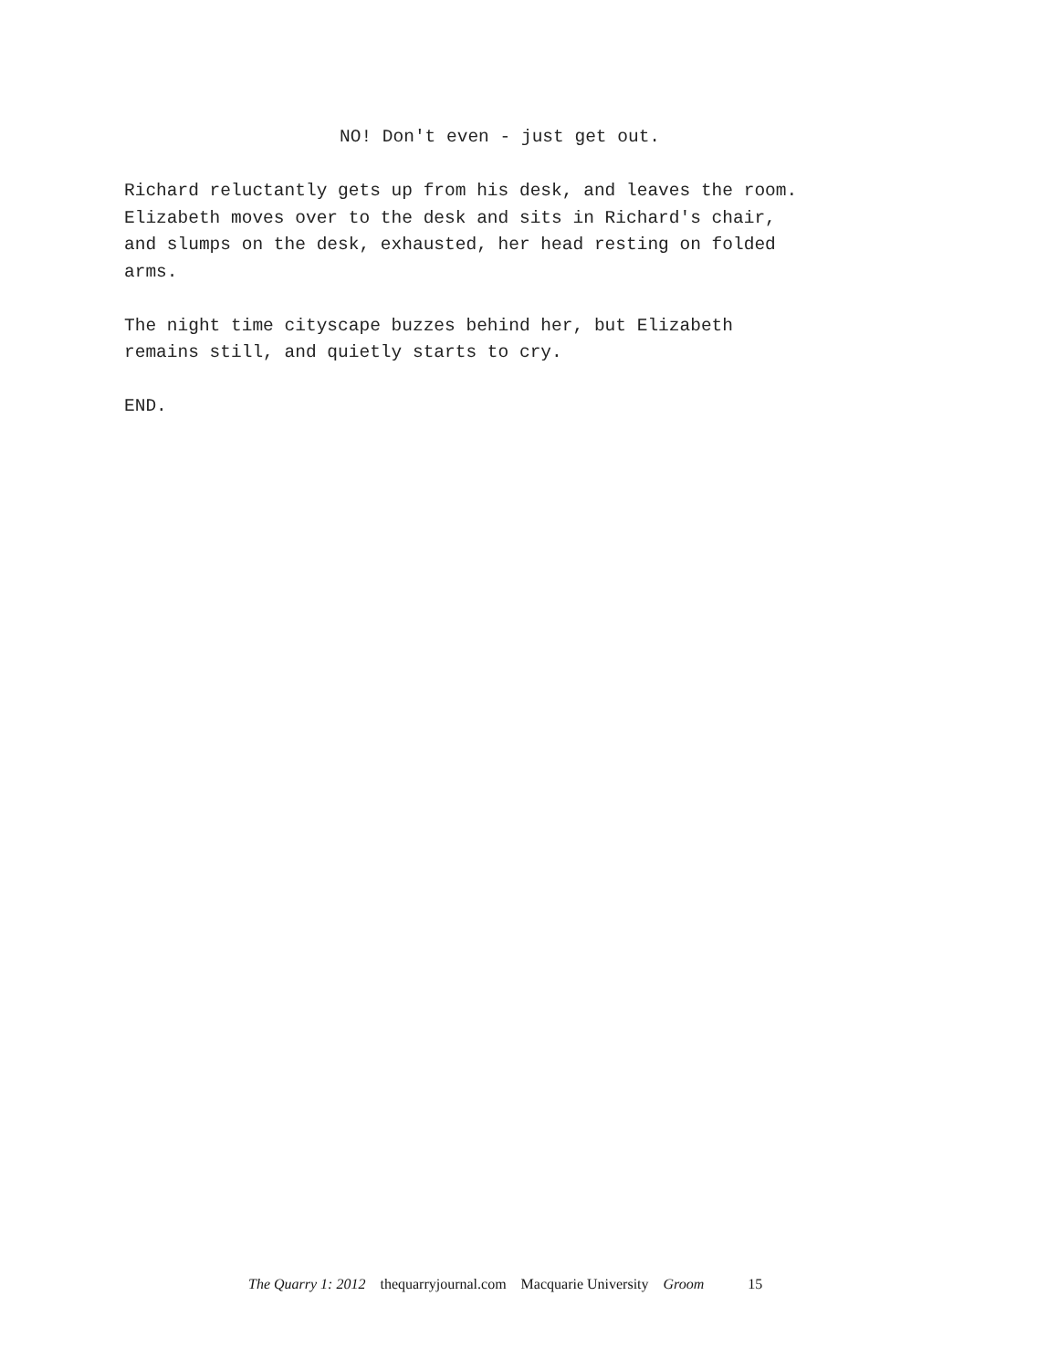NO! Don't even - just get out.
Richard reluctantly gets up from his desk, and leaves the room. Elizabeth moves over to the desk and sits in Richard's chair, and slumps on the desk, exhausted, her head resting on folded arms.
The night time cityscape buzzes behind her, but Elizabeth remains still, and quietly starts to cry.
END.
The Quarry 1: 2012 thequarryjournal.com Macquarie University Groom 15